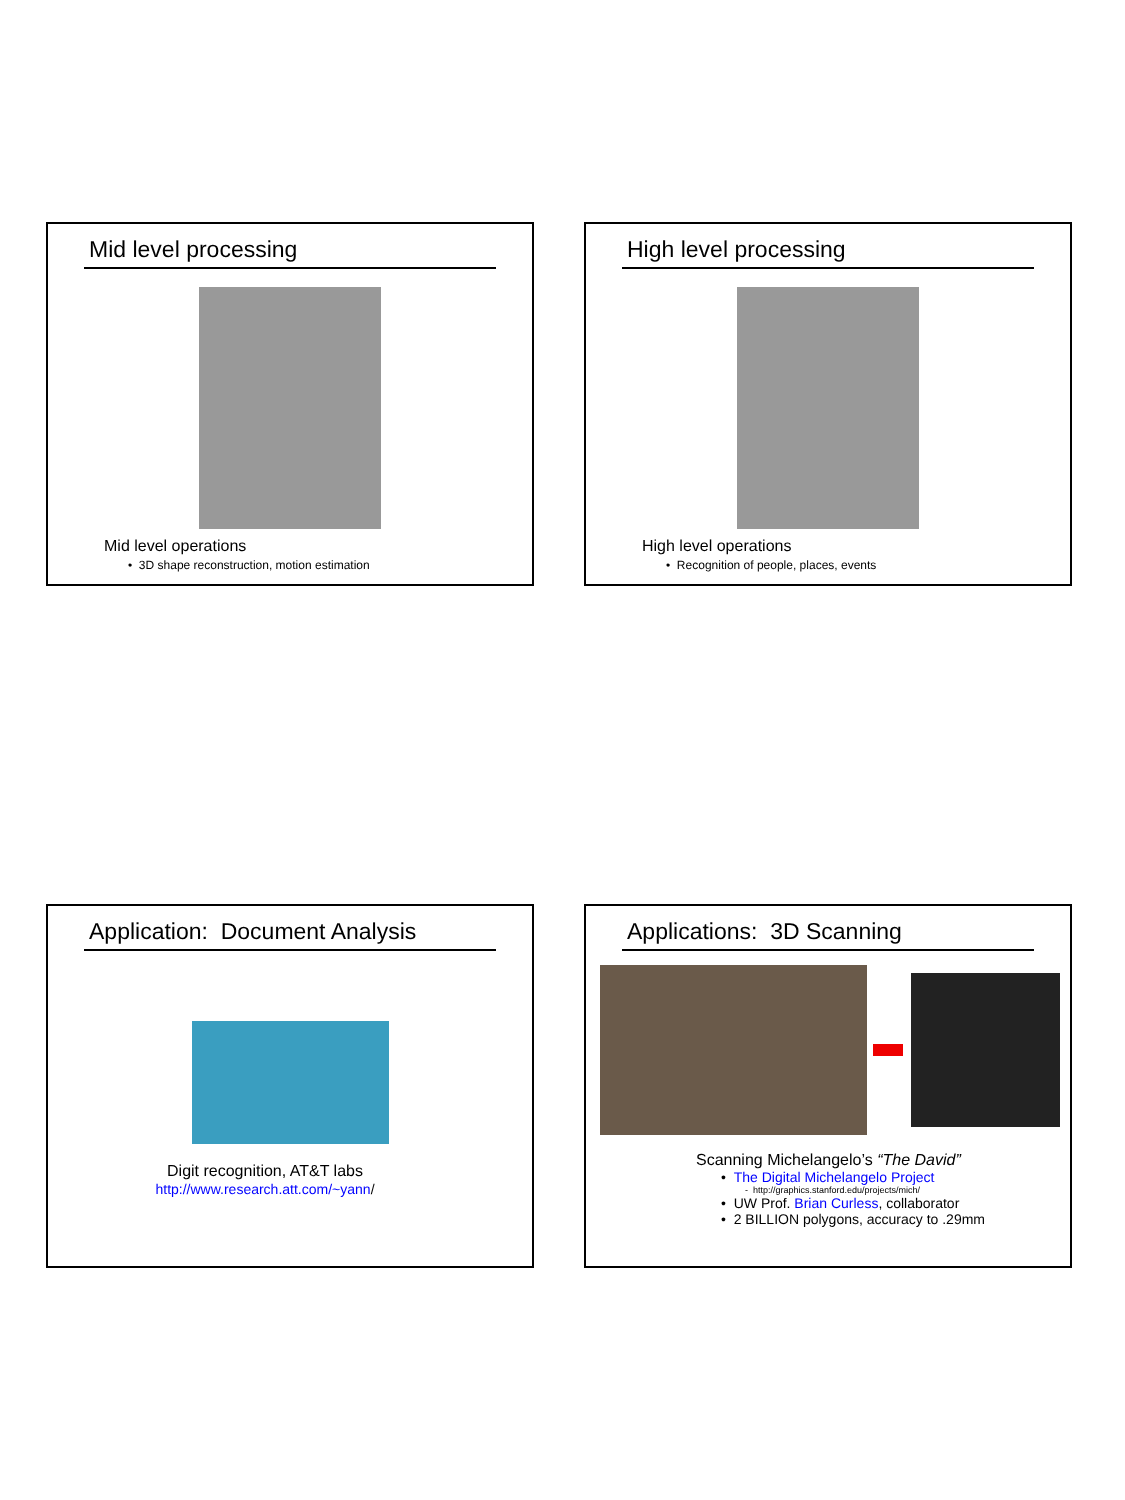Mid level processing
Mid level operations
• 3D shape reconstruction, motion estimation
High level processing
High level operations
• Recognition of people, places, events
Application: Document Analysis
Digit recognition, AT&T labs
http://www.research.att.com/~yann/
Applications: 3D Scanning
Scanning Michelangelo’s “The David”
• The Digital Michelangelo Project
- http://graphics.stanford.edu/projects/mich/
• UW Prof. Brian Curless, collaborator
• 2 BILLION polygons, accuracy to .29mm